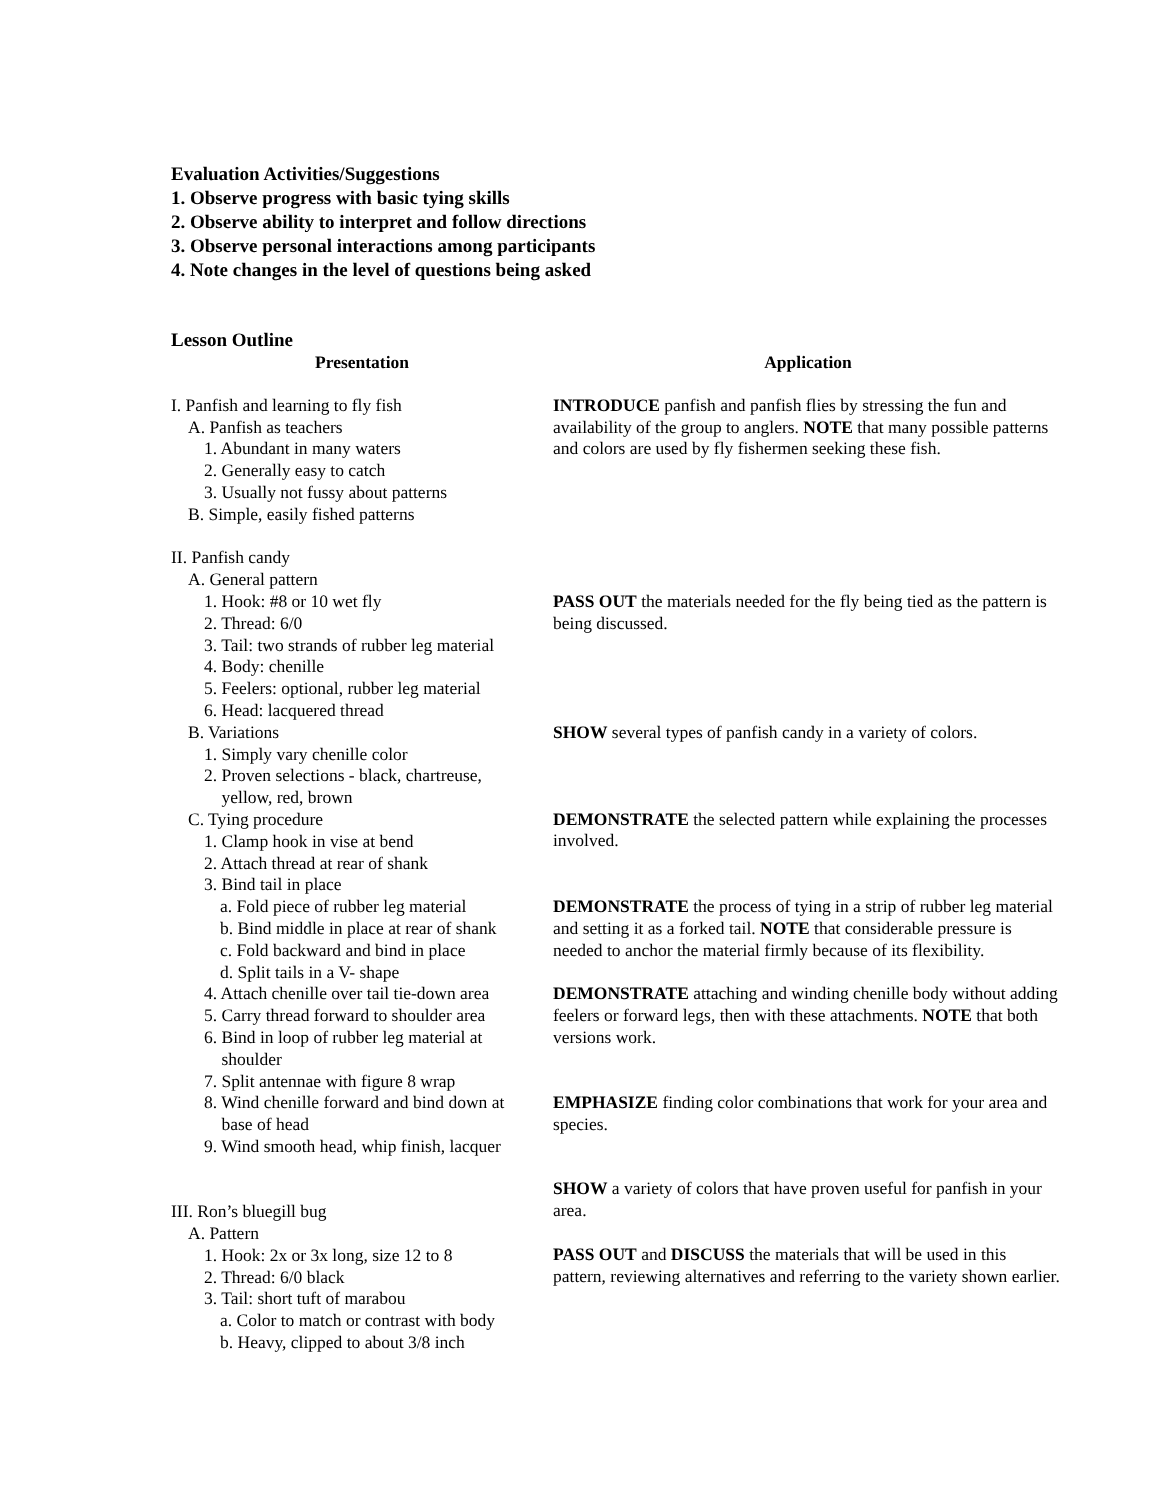Evaluation Activities/Suggestions
1. Observe progress with basic tying skills
2. Observe ability to interpret and follow directions
3. Observe personal interactions among participants
4. Note changes in the level of questions being asked
Lesson Outline
Presentation
I. Panfish and learning to fly fish
A. Panfish as teachers
1. Abundant in many waters
2. Generally easy to catch
3. Usually not fussy about patterns
B. Simple, easily fished patterns
II. Panfish candy
A. General pattern
1. Hook: #8 or 10 wet fly
2. Thread: 6/0
3. Tail: two strands of rubber leg material
4. Body: chenille
5. Feelers: optional, rubber leg material
6. Head: lacquered thread
B. Variations
1. Simply vary chenille color
2. Proven selections - black, chartreuse,
yellow, red, brown
C. Tying procedure
1. Clamp hook in vise at bend
2. Attach thread at rear of shank
3. Bind tail in place
a. Fold piece of rubber leg material
b. Bind middle in place at rear of shank
c. Fold backward and bind in place
d. Split tails in a V- shape
4. Attach chenille over tail tie-down area
5. Carry thread forward to shoulder area
6. Bind in loop of rubber leg material at
shoulder
7. Split antennae with figure 8 wrap
8. Wind chenille forward and bind down at
base of head
9. Wind smooth head, whip finish, lacquer
III. Ron’s bluegill bug
A. Pattern
1. Hook: 2x or 3x long, size 12 to 8
2. Thread: 6/0 black
3. Tail: short tuft of marabou
a. Color to match or contrast with body
b. Heavy, clipped to about 3/8 inch
Application
INTRODUCE panfish and panfish flies by stressing the fun and availability of the group to anglers. NOTE that many possible patterns and colors are used by fly fishermen seeking these fish.
PASS OUT the materials needed for the fly being tied as the pattern is being discussed.
SHOW several types of panfish candy in a variety of colors.
DEMONSTRATE the selected pattern while explaining the processes involved.
DEMONSTRATE the process of tying in a strip of rubber leg material and setting it as a forked tail. NOTE that considerable pressure is needed to anchor the material firmly because of its flexibility.
DEMONSTRATE attaching and winding chenille body without adding feelers or forward legs, then with these attachments. NOTE that both versions work.
EMPHASIZE finding color combinations that work for your area and species.
SHOW a variety of colors that have proven useful for panfish in your area.
PASS OUT and DISCUSS the materials that will be used in this pattern, reviewing alternatives and referring to the variety shown earlier.